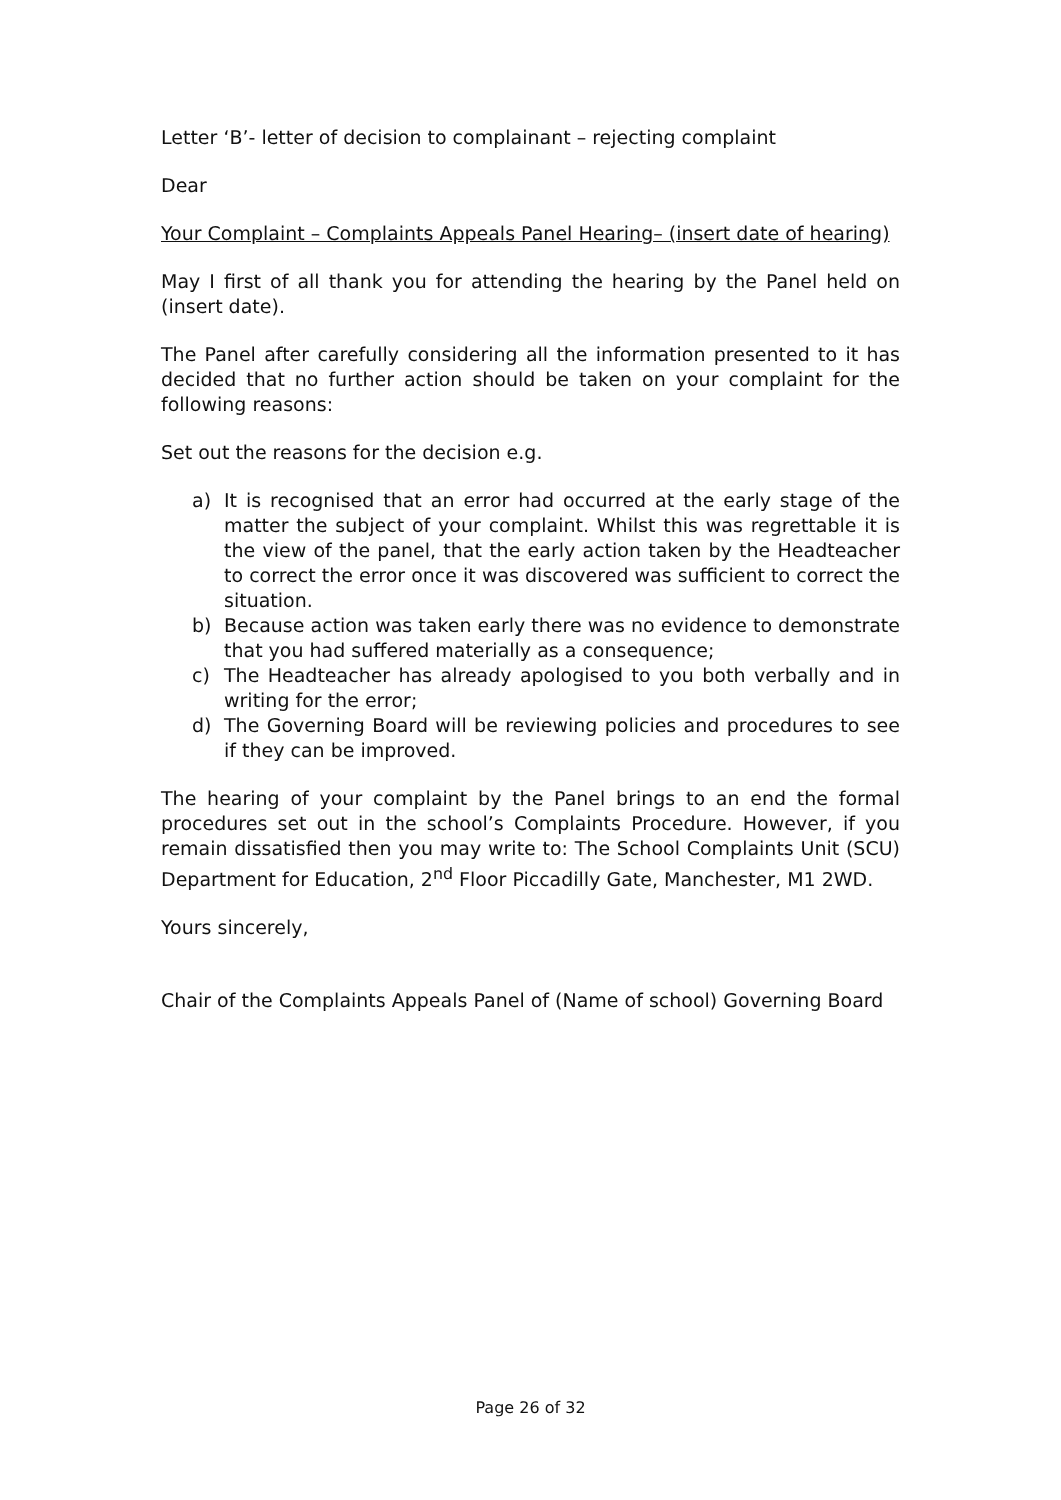Letter ‘B’- letter of decision to complainant – rejecting complaint
Dear
Your Complaint – Complaints Appeals Panel Hearing– (insert date of hearing)
May I first of all thank you for attending the hearing by the Panel held on (insert date).
The Panel after carefully considering all the information presented to it has decided that no further action should be taken on your complaint for the following reasons:
Set out the reasons for the decision e.g.
a) It is recognised that an error had occurred at the early stage of the matter the subject of your complaint. Whilst this was regrettable it is the view of the panel, that the early action taken by the Headteacher to correct the error once it was discovered was sufficient to correct the situation.
b) Because action was taken early there was no evidence to demonstrate that you had suffered materially as a consequence;
c) The Headteacher has already apologised to you both verbally and in writing for the error;
d) The Governing Board will be reviewing policies and procedures to see if they can be improved.
The hearing of your complaint by the Panel brings to an end the formal procedures set out in the school’s Complaints Procedure. However, if you remain dissatisfied then you may write to: The School Complaints Unit (SCU) Department for Education, 2<sup>nd</sup> Floor Piccadilly Gate, Manchester, M1 2WD.
Yours sincerely,
Chair of the Complaints Appeals Panel of (Name of school) Governing Board
Page 26 of 32